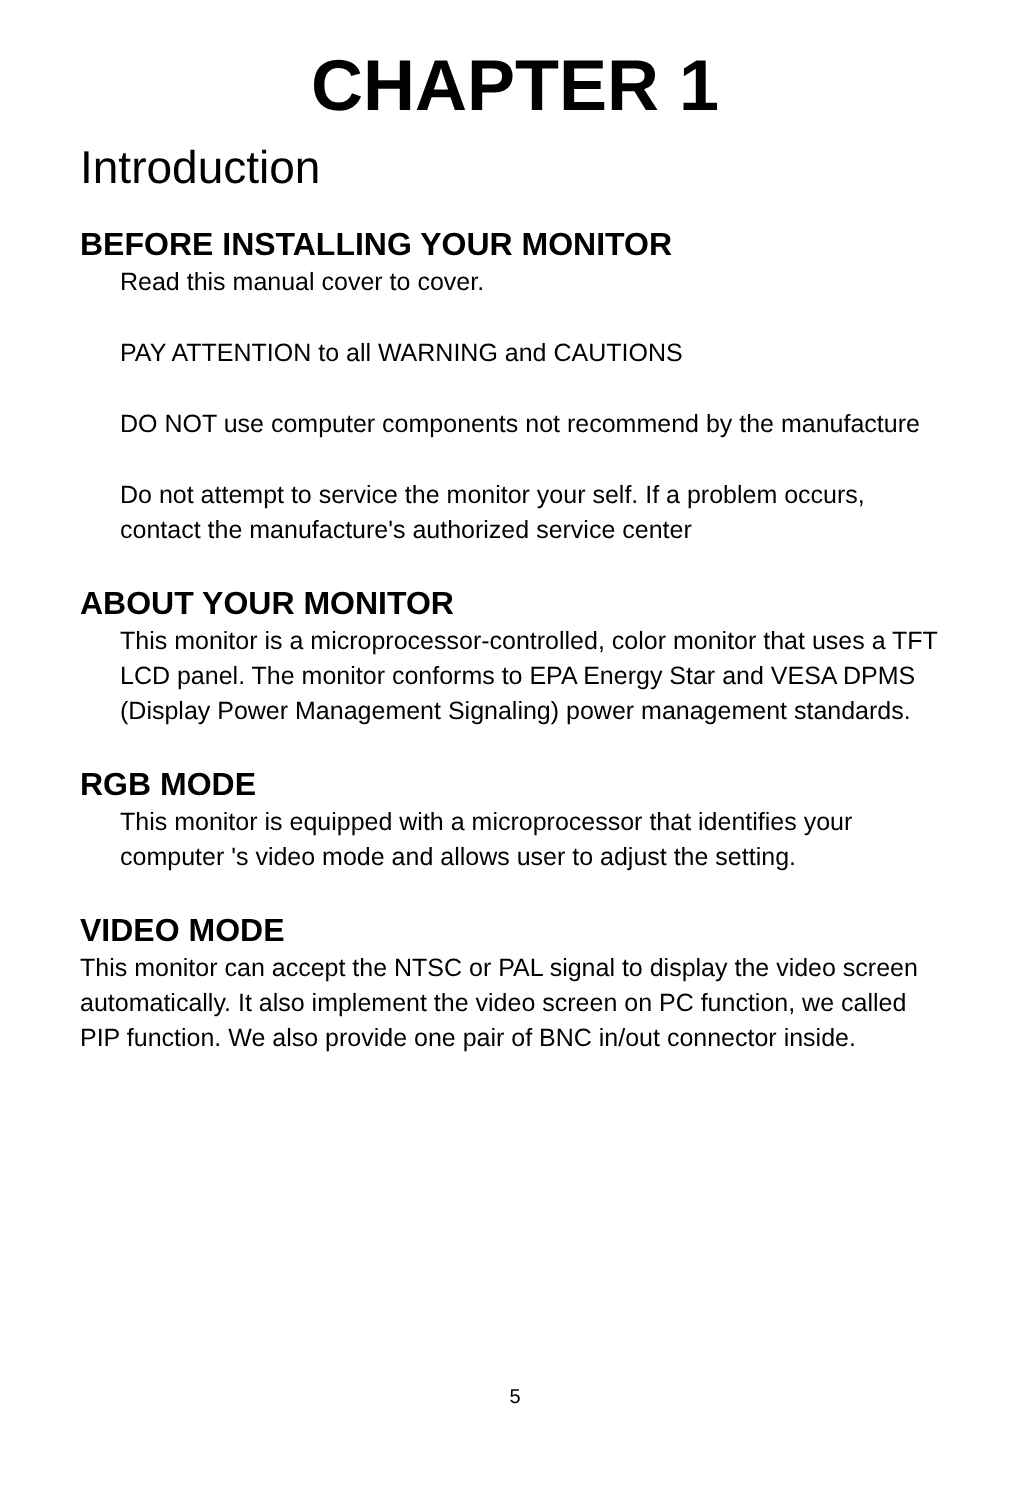CHAPTER 1
Introduction
BEFORE INSTALLING YOUR MONITOR
Read this manual cover to cover.
PAY ATTENTION to all WARNING and CAUTIONS
DO NOT use computer components not recommend by the manufacture
Do not attempt to service the monitor your self. If a problem occurs, contact the manufacture's authorized service center
ABOUT YOUR MONITOR
This monitor is a microprocessor-controlled, color monitor that uses a TFT LCD panel. The monitor conforms to EPA Energy Star and VESA DPMS (Display Power Management Signaling) power management standards.
RGB MODE
This monitor is equipped with a microprocessor that identifies your computer 's video mode and allows user to adjust the setting.
VIDEO MODE
This monitor can accept the NTSC or PAL signal to display the video screen automatically. It also implement the video screen on PC function, we called PIP function. We also provide one pair of BNC in/out connector inside.
5